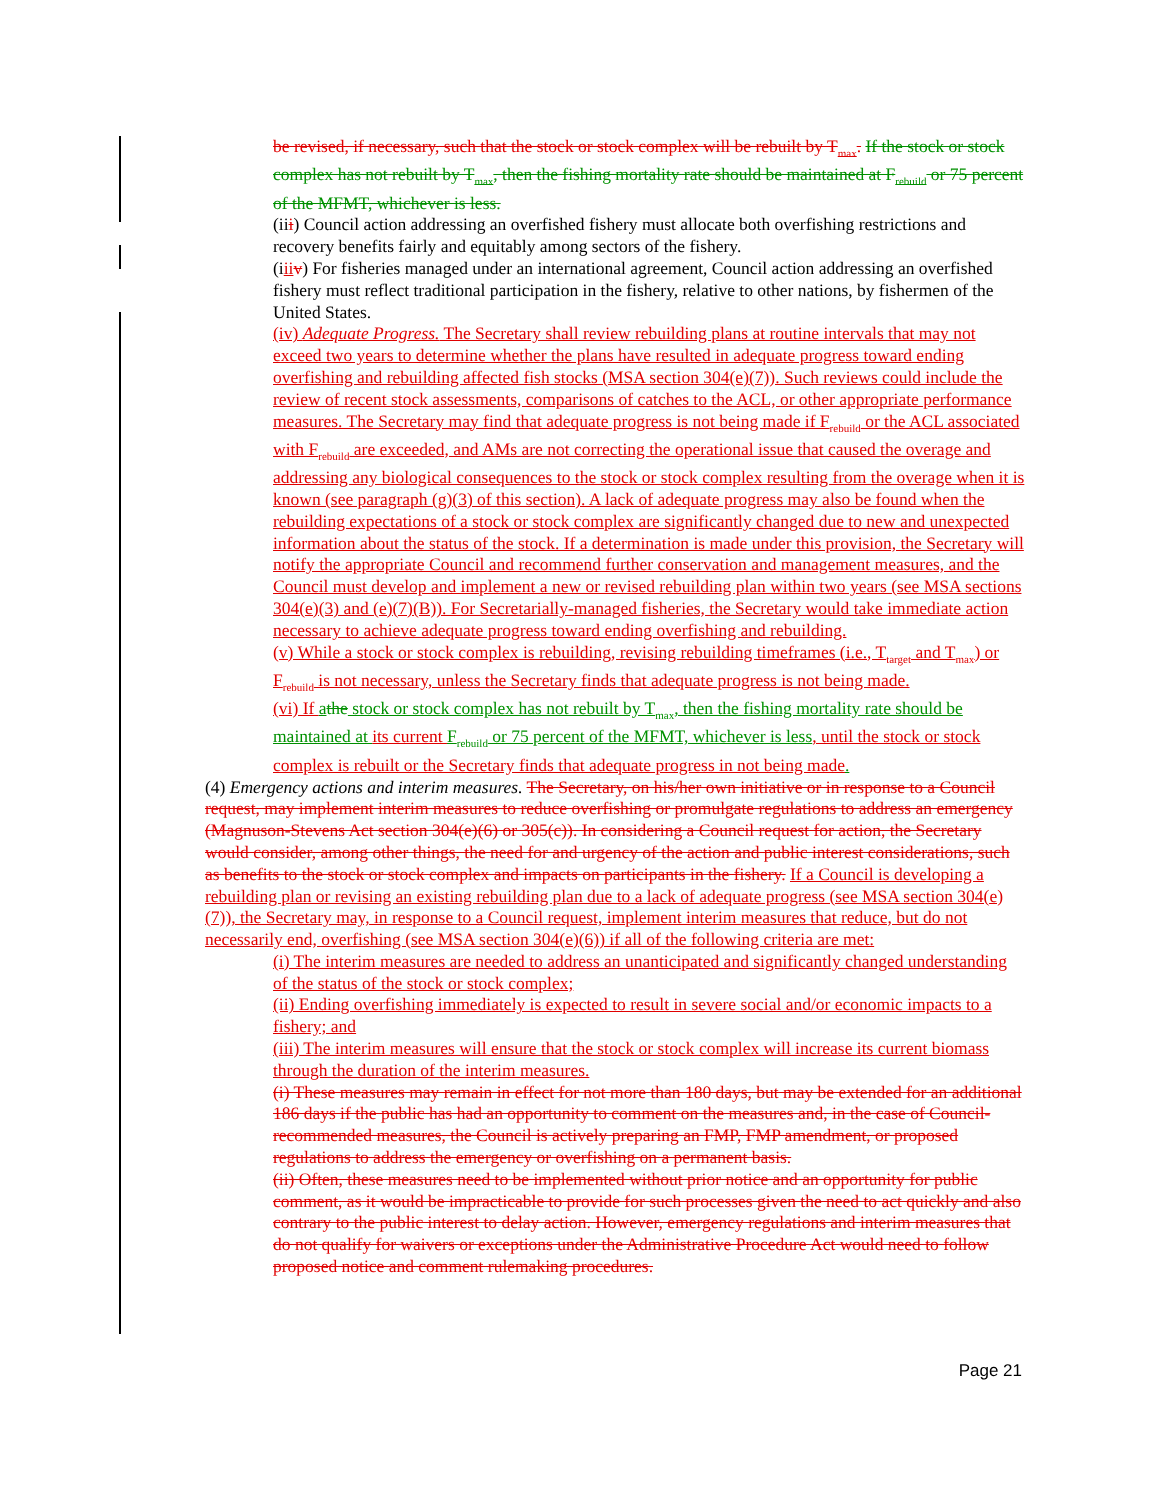be revised, if necessary, such that the stock or stock complex will be rebuilt by T<sub>max</sub>. If the stock or stock complex has not rebuilt by T<sub>max</sub>, then the fishing mortality rate should be maintained at F<sub>rebuild</sub> or 75 percent of the MFMT, whichever is less.
(iii) Council action addressing an overfished fishery must allocate both overfishing restrictions and recovery benefits fairly and equitably among sectors of the fishery.
(iii v) For fisheries managed under an international agreement, Council action addressing an overfished fishery must reflect traditional participation in the fishery, relative to other nations, by fishermen of the United States.
(iv) Adequate Progress. The Secretary shall review rebuilding plans at routine intervals that may not exceed two years to determine whether the plans have resulted in adequate progress toward ending overfishing and rebuilding affected fish stocks (MSA section 304(e)(7)). Such reviews could include the review of recent stock assessments, comparisons of catches to the ACL, or other appropriate performance measures. The Secretary may find that adequate progress is not being made if F<sub>rebuild</sub> or the ACL associated with F<sub>rebuild</sub> are exceeded, and AMs are not correcting the operational issue that caused the overage and addressing any biological consequences to the stock or stock complex resulting from the overage when it is known (see paragraph (g)(3) of this section). A lack of adequate progress may also be found when the rebuilding expectations of a stock or stock complex are significantly changed due to new and unexpected information about the status of the stock. If a determination is made under this provision, the Secretary will notify the appropriate Council and recommend further conservation and management measures, and the Council must develop and implement a new or revised rebuilding plan within two years (see MSA sections 304(e)(3) and (e)(7)(B)). For Secretarially-managed fisheries, the Secretary would take immediate action necessary to achieve adequate progress toward ending overfishing and rebuilding.
(v) While a stock or stock complex is rebuilding, revising rebuilding timeframes (i.e., T<sub>target</sub> and T<sub>max</sub>) or F<sub>rebuild</sub> is not necessary, unless the Secretary finds that adequate progress is not being made.
(vi) If athe stock or stock complex has not rebuilt by T<sub>max</sub>, then the fishing mortality rate should be maintained at its current F<sub>rebuild</sub> or 75 percent of the MFMT, whichever is less, until the stock or stock complex is rebuilt or the Secretary finds that adequate progress in not being made.
(4) Emergency actions and interim measures. The Secretary, on his/her own initiative or in response to a Council request, may implement interim measures to reduce overfishing or promulgate regulations to address an emergency (Magnuson-Stevens Act section 304(e)(6) or 305(c)). In considering a Council request for action, the Secretary would consider, among other things, the need for and urgency of the action and public interest considerations, such as benefits to the stock or stock complex and impacts on participants in the fishery. If a Council is developing a rebuilding plan or revising an existing rebuilding plan due to a lack of adequate progress (see MSA section 304(e)(7)), the Secretary may, in response to a Council request, implement interim measures that reduce, but do not necessarily end, overfishing (see MSA section 304(e)(6)) if all of the following criteria are met:
(i) The interim measures are needed to address an unanticipated and significantly changed understanding of the status of the stock or stock complex;
(ii) Ending overfishing immediately is expected to result in severe social and/or economic impacts to a fishery; and
(iii) The interim measures will ensure that the stock or stock complex will increase its current biomass through the duration of the interim measures.
(i) These measures may remain in effect for not more than 180 days, but may be extended for an additional 186 days if the public has had an opportunity to comment on the measures and, in the case of Council-recommended measures, the Council is actively preparing an FMP, FMP amendment, or proposed regulations to address the emergency or overfishing on a permanent basis.
(ii) Often, these measures need to be implemented without prior notice and an opportunity for public comment, as it would be impracticable to provide for such processes given the need to act quickly and also contrary to the public interest to delay action. However, emergency regulations and interim measures that do not qualify for waivers or exceptions under the Administrative Procedure Act would need to follow proposed notice and comment rulemaking procedures.
Page 21